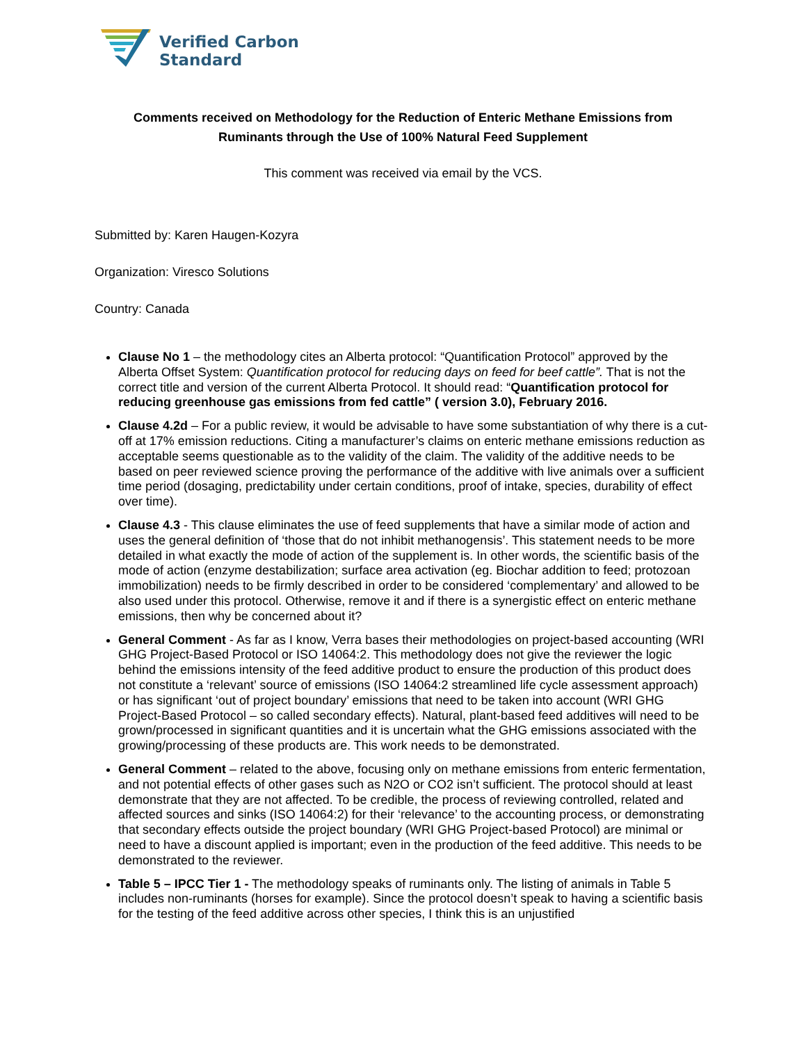Verified Carbon
Standard
Comments received on Methodology for the Reduction of Enteric Methane Emissions from Ruminants through the Use of 100% Natural Feed Supplement
This comment was received via email by the VCS.
Submitted by: Karen Haugen-Kozyra
Organization: Viresco Solutions
Country: Canada
Clause No 1 – the methodology cites an Alberta protocol: “Quantification Protocol” approved by the Alberta Offset System: Quantification protocol for reducing days on feed for beef cattle”. That is not the correct title and version of the current Alberta Protocol. It should read: “Quantification protocol for reducing greenhouse gas emissions from fed cattle” ( version 3.0), February 2016.
Clause 4.2d – For a public review, it would be advisable to have some substantiation of why there is a cut-off at 17% emission reductions. Citing a manufacturer’s claims on enteric methane emissions reduction as acceptable seems questionable as to the validity of the claim. The validity of the additive needs to be based on peer reviewed science proving the performance of the additive with live animals over a sufficient time period (dosaging, predictability under certain conditions, proof of intake, species, durability of effect over time).
Clause 4.3 - This clause eliminates the use of feed supplements that have a similar mode of action and uses the general definition of ‘those that do not inhibit methanogensis’. This statement needs to be more detailed in what exactly the mode of action of the supplement is. In other words, the scientific basis of the mode of action (enzyme destabilization; surface area activation (eg. Biochar addition to feed; protozoan immobilization) needs to be firmly described in order to be considered ‘complementary’ and allowed to be also used under this protocol. Otherwise, remove it and if there is a synergistic effect on enteric methane emissions, then why be concerned about it?
General Comment - As far as I know, Verra bases their methodologies on project-based accounting (WRI GHG Project-Based Protocol or ISO 14064:2. This methodology does not give the reviewer the logic behind the emissions intensity of the feed additive product to ensure the production of this product does not constitute a ‘relevant’ source of emissions (ISO 14064:2 streamlined life cycle assessment approach) or has significant ‘out of project boundary’ emissions that need to be taken into account (WRI GHG Project-Based Protocol – so called secondary effects). Natural, plant-based feed additives will need to be grown/processed in significant quantities and it is uncertain what the GHG emissions associated with the growing/processing of these products are. This work needs to be demonstrated.
General Comment – related to the above, focusing only on methane emissions from enteric fermentation, and not potential effects of other gases such as N2O or CO2 isn’t sufficient. The protocol should at least demonstrate that they are not affected. To be credible, the process of reviewing controlled, related and affected sources and sinks (ISO 14064:2) for their ‘relevance’ to the accounting process, or demonstrating that secondary effects outside the project boundary (WRI GHG Project-based Protocol) are minimal or need to have a discount applied is important; even in the production of the feed additive. This needs to be demonstrated to the reviewer.
Table 5 – IPCC Tier 1 - The methodology speaks of ruminants only. The listing of animals in Table 5 includes non-ruminants (horses for example). Since the protocol doesn’t speak to having a scientific basis for the testing of the feed additive across other species, I think this is an unjustified